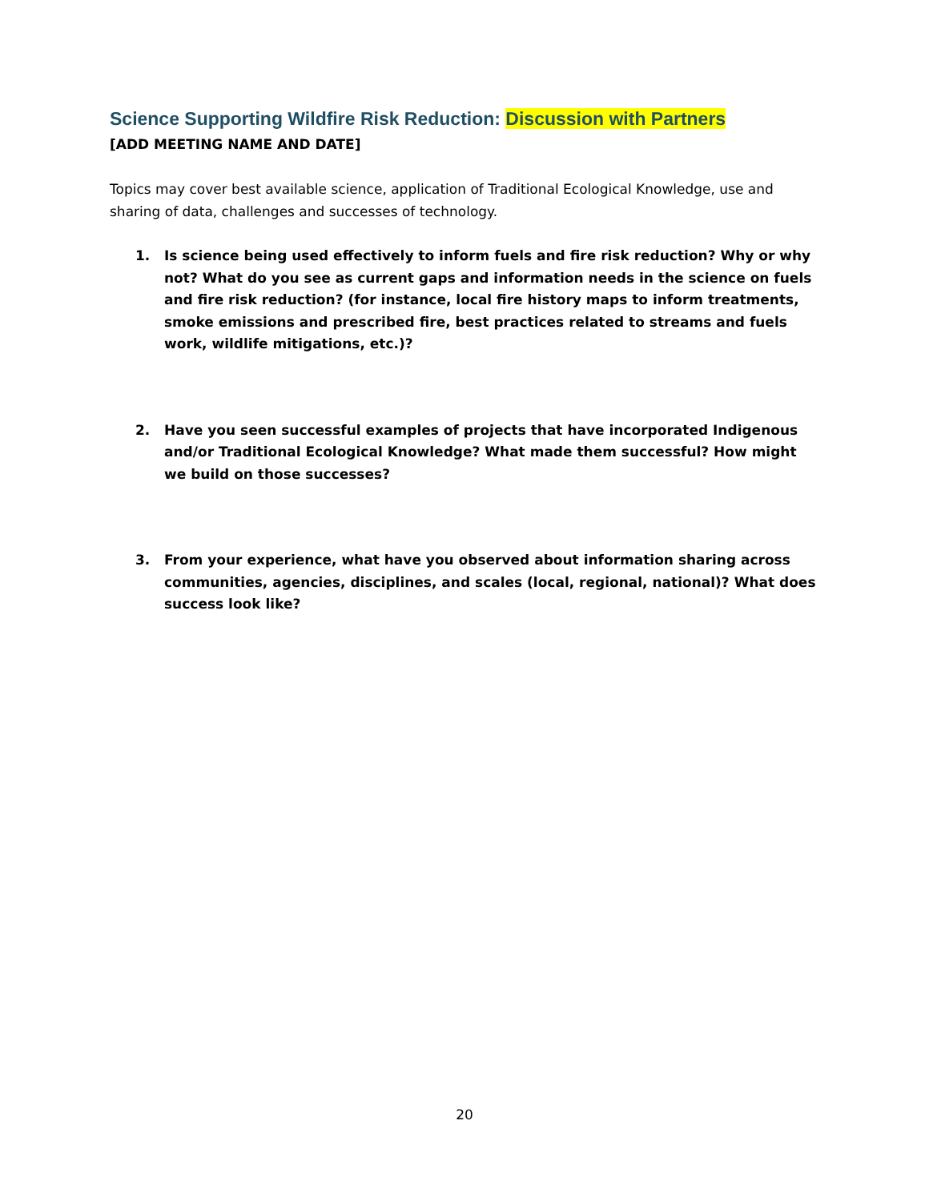Science Supporting Wildfire Risk Reduction: Discussion with Partners
[ADD MEETING NAME AND DATE]
Topics may cover best available science, application of Traditional Ecological Knowledge, use and sharing of data, challenges and successes of technology.
1. Is science being used effectively to inform fuels and fire risk reduction? Why or why not? What do you see as current gaps and information needs in the science on fuels and fire risk reduction? (for instance, local fire history maps to inform treatments, smoke emissions and prescribed fire, best practices related to streams and fuels work, wildlife mitigations, etc.)?
2. Have you seen successful examples of projects that have incorporated Indigenous and/or Traditional Ecological Knowledge? What made them successful? How might we build on those successes?
3. From your experience, what have you observed about information sharing across communities, agencies, disciplines, and scales (local, regional, national)? What does success look like?
20